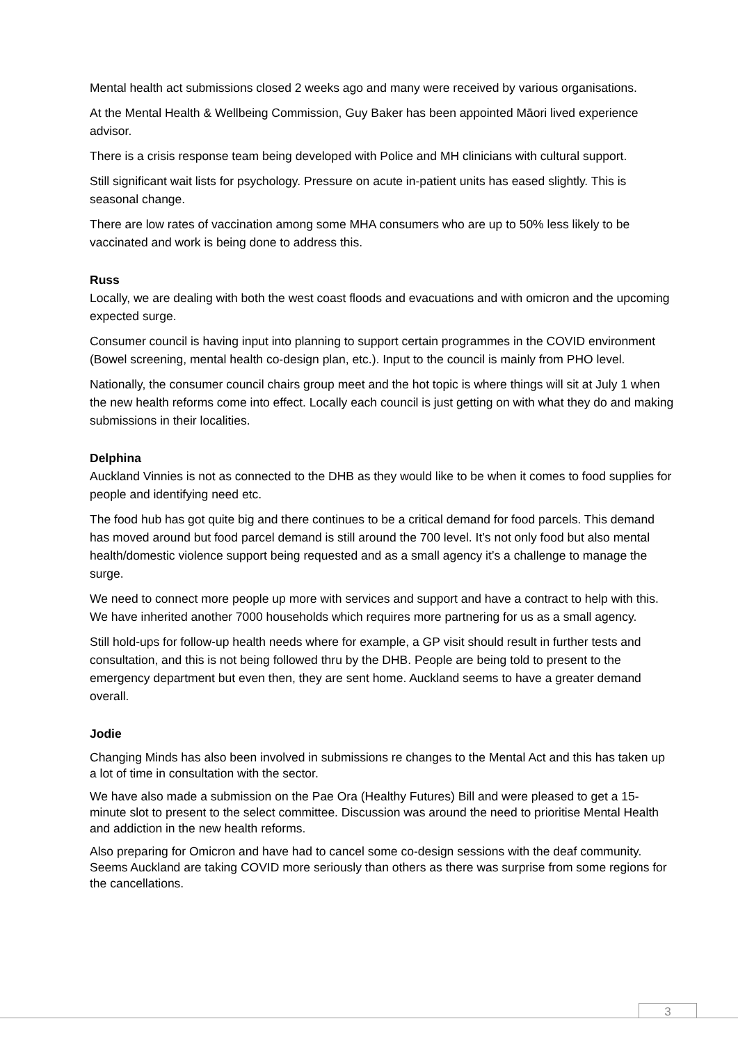Mental health act submissions closed 2 weeks ago and many were received by various organisations.
At the Mental Health & Wellbeing Commission, Guy Baker has been appointed Māori lived experience advisor.
There is a crisis response team being developed with Police and MH clinicians with cultural support.
Still significant wait lists for psychology. Pressure on acute in-patient units has eased slightly. This is seasonal change.
There are low rates of vaccination among some MHA consumers who are up to 50% less likely to be vaccinated and work is being done to address this.
Russ
Locally, we are dealing with both the west coast floods and evacuations and with omicron and the upcoming expected surge.
Consumer council is having input into planning to support certain programmes in the COVID environment (Bowel screening, mental health co-design plan, etc.). Input to the council is mainly from PHO level.
Nationally, the consumer council chairs group meet and the hot topic is where things will sit at July 1 when the new health reforms come into effect. Locally each council is just getting on with what they do and making submissions in their localities.
Delphina
Auckland Vinnies is not as connected to the DHB as they would like to be when it comes to food supplies for people and identifying need etc.
The food hub has got quite big and there continues to be a critical demand for food parcels. This demand has moved around but food parcel demand is still around the 700 level. It’s not only food but also mental health/domestic violence support being requested and as a small agency it’s a challenge to manage the surge.
We need to connect more people up more with services and support and have a contract to help with this. We have inherited another 7000 households which requires more partnering for us as a small agency.
Still hold-ups for follow-up health needs where for example, a GP visit should result in further tests and consultation, and this is not being followed thru by the DHB. People are being told to present to the emergency department but even then, they are sent home. Auckland seems to have a greater demand overall.
Jodie
Changing Minds has also been involved in submissions re changes to the Mental Act and this has taken up a lot of time in consultation with the sector.
We have also made a submission on the Pae Ora (Healthy Futures) Bill and were pleased to get a 15-minute slot to present to the select committee. Discussion was around the need to prioritise Mental Health and addiction in the new health reforms.
Also preparing for Omicron and have had to cancel some co-design sessions with the deaf community. Seems Auckland are taking COVID more seriously than others as there was surprise from some regions for the cancellations.
3